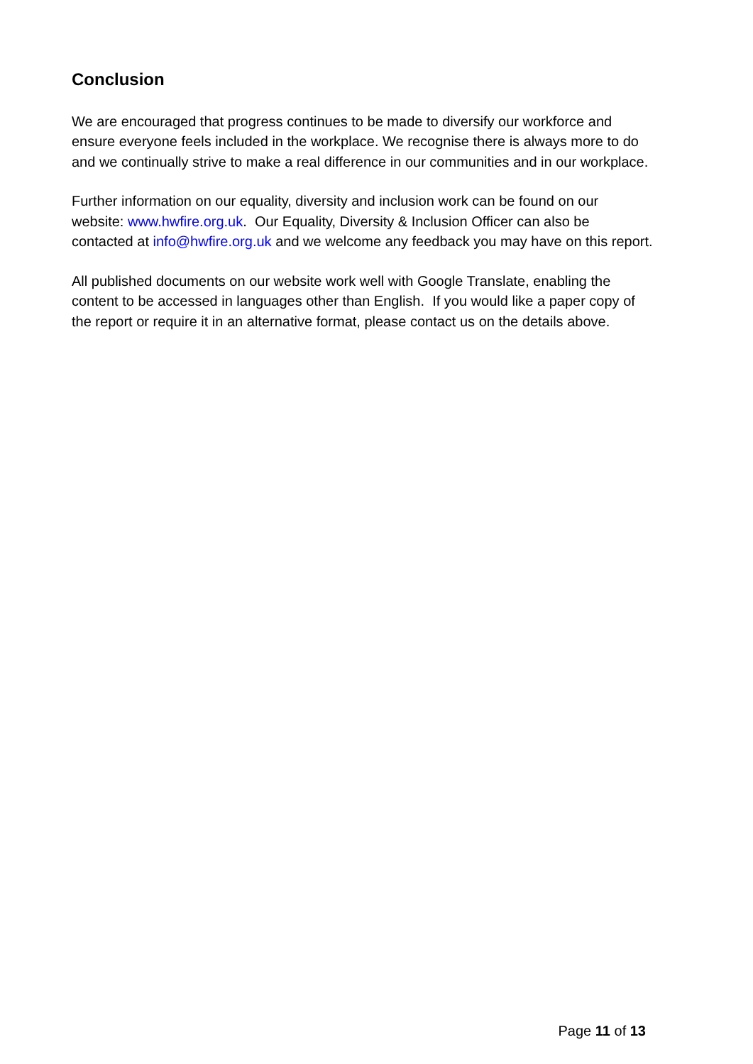Conclusion
We are encouraged that progress continues to be made to diversify our workforce and ensure everyone feels included in the workplace. We recognise there is always more to do and we continually strive to make a real difference in our communities and in our workplace.
Further information on our equality, diversity and inclusion work can be found on our website: www.hwfire.org.uk. Our Equality, Diversity & Inclusion Officer can also be contacted at info@hwfire.org.uk and we welcome any feedback you may have on this report.
All published documents on our website work well with Google Translate, enabling the content to be accessed in languages other than English. If you would like a paper copy of the report or require it in an alternative format, please contact us on the details above.
Page 11 of 13